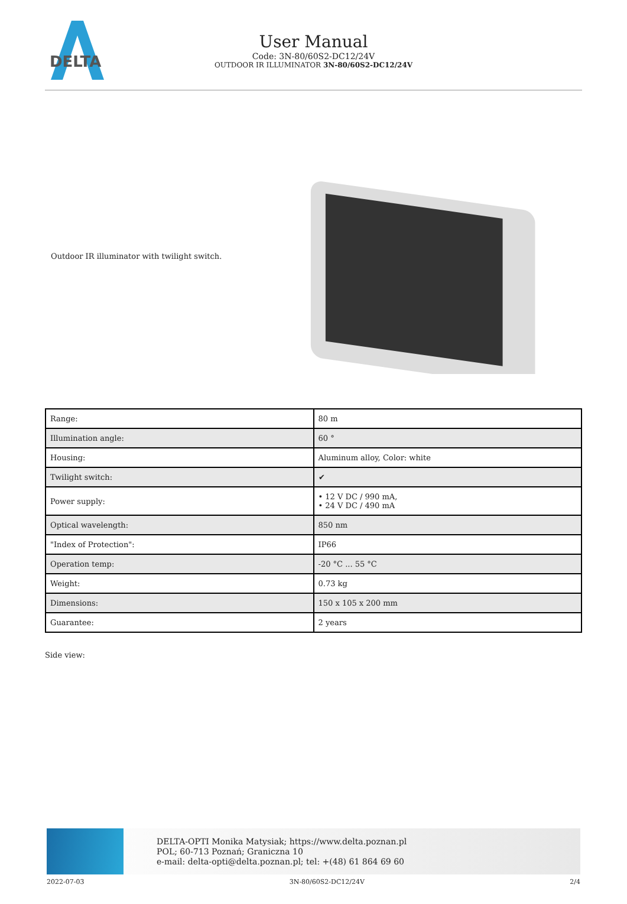DELTA
User Manual
Code: 3N-80/60S2-DC12/24V
OUTDOOR IR ILLUMINATOR 3N-80/60S2-DC12/24V
Outdoor IR illuminator with twilight switch.
| Range: | 80 m |
| Illumination angle: | 60 ° |
| Housing: | Aluminum alloy, Color: white |
| Twilight switch: | ✔ |
| Power supply: | • 12 V DC / 990 mA, • 24 V DC / 490 mA |
| Optical wavelength: | 850 nm |
| "Index of Protection": | IP66 |
| Operation temp: | -20 °C ... 55 °C |
| Weight: | 0.73 kg |
| Dimensions: | 150 x 105 x 200 mm |
| Guarantee: | 2 years |
Side view:
DELTA-OPTI Monika Matysiak; https://www.delta.poznan.pl
POL; 60-713 Poznań; Graniczna 10
e-mail: delta-opti@delta.poznan.pl; tel: +(48) 61 864 69 60
2022-07-03 3N-80/60S2-DC12/24V 2/4